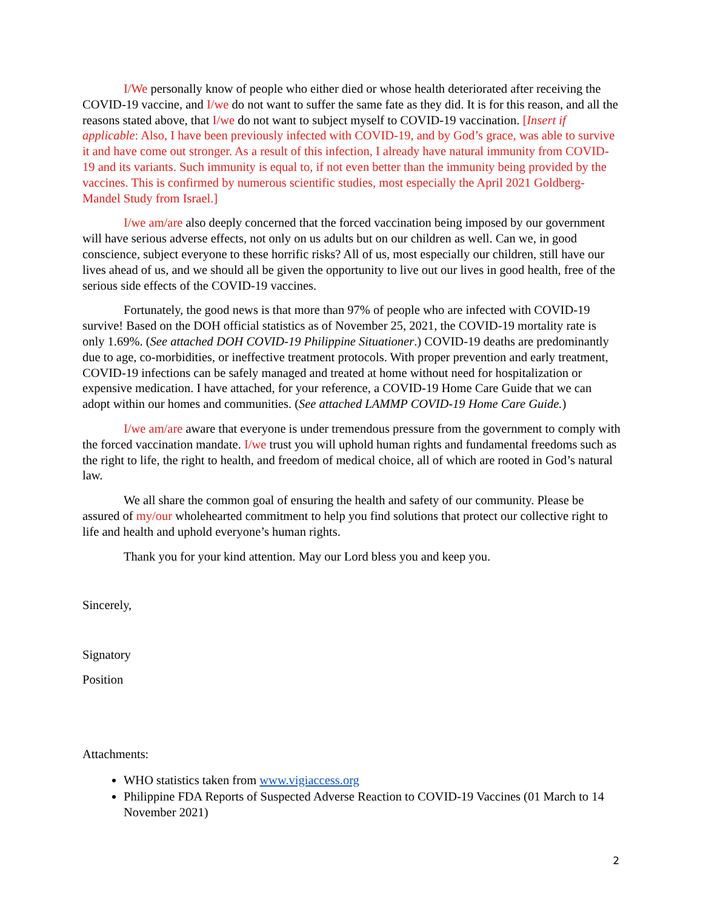I/We personally know of people who either died or whose health deteriorated after receiving the COVID-19 vaccine, and I/we do not want to suffer the same fate as they did. It is for this reason, and all the reasons stated above, that I/we do not want to subject myself to COVID-19 vaccination. [Insert if applicable: Also, I have been previously infected with COVID-19, and by God’s grace, was able to survive it and have come out stronger. As a result of this infection, I already have natural immunity from COVID-19 and its variants. Such immunity is equal to, if not even better than the immunity being provided by the vaccines. This is confirmed by numerous scientific studies, most especially the April 2021 Goldberg-Mandel Study from Israel.]
I/we am/are also deeply concerned that the forced vaccination being imposed by our government will have serious adverse effects, not only on us adults but on our children as well. Can we, in good conscience, subject everyone to these horrific risks? All of us, most especially our children, still have our lives ahead of us, and we should all be given the opportunity to live out our lives in good health, free of the serious side effects of the COVID-19 vaccines.
Fortunately, the good news is that more than 97% of people who are infected with COVID-19 survive! Based on the DOH official statistics as of November 25, 2021, the COVID-19 mortality rate is only 1.69%. (See attached DOH COVID-19 Philippine Situationer.) COVID-19 deaths are predominantly due to age, co-morbidities, or ineffective treatment protocols. With proper prevention and early treatment, COVID-19 infections can be safely managed and treated at home without need for hospitalization or expensive medication. I have attached, for your reference, a COVID-19 Home Care Guide that we can adopt within our homes and communities. (See attached LAMMP COVID-19 Home Care Guide.)
I/we am/are aware that everyone is under tremendous pressure from the government to comply with the forced vaccination mandate. I/we trust you will uphold human rights and fundamental freedoms such as the right to life, the right to health, and freedom of medical choice, all of which are rooted in God’s natural law.
We all share the common goal of ensuring the health and safety of our community. Please be assured of my/our wholehearted commitment to help you find solutions that protect our collective right to life and health and uphold everyone’s human rights.
Thank you for your kind attention. May our Lord bless you and keep you.
Sincerely,
Signatory
Position
Attachments:
WHO statistics taken from www.vigiaccess.org
Philippine FDA Reports of Suspected Adverse Reaction to COVID-19 Vaccines (01 March to 14 November 2021)
2